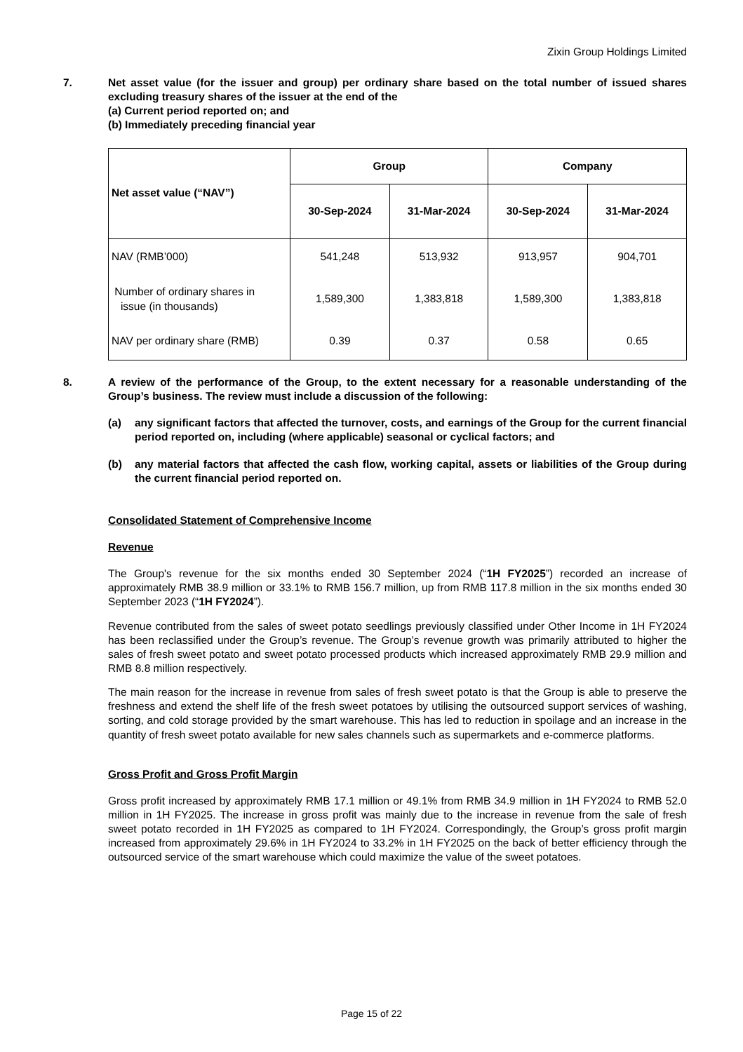Zixin Group Holdings Limited
7. Net asset value (for the issuer and group) per ordinary share based on the total number of issued shares excluding treasury shares of the issuer at the end of the
(a) Current period reported on; and
(b) Immediately preceding financial year
| Net asset value (“NAV”) | Group | | Company | |
| --- | --- | --- | --- | --- |
| | 30-Sep-2024 | 31-Mar-2024 | 30-Sep-2024 | 31-Mar-2024 |
| NAV (RMB’000) | 541,248 | 513,932 | 913,957 | 904,701 |
| Number of ordinary shares in issue (in thousands) | 1,589,300 | 1,383,818 | 1,589,300 | 1,383,818 |
| NAV per ordinary share (RMB) | 0.39 | 0.37 | 0.58 | 0.65 |
8. A review of the performance of the Group, to the extent necessary for a reasonable understanding of the Group’s business. The review must include a discussion of the following:
(a) any significant factors that affected the turnover, costs, and earnings of the Group for the current financial period reported on, including (where applicable) seasonal or cyclical factors; and
(b) any material factors that affected the cash flow, working capital, assets or liabilities of the Group during the current financial period reported on.
Consolidated Statement of Comprehensive Income
Revenue
The Group's revenue for the six months ended 30 September 2024 (“1H FY2025”) recorded an increase of approximately RMB 38.9 million or 33.1% to RMB 156.7 million, up from RMB 117.8 million in the six months ended 30 September 2023 (“1H FY2024”).
Revenue contributed from the sales of sweet potato seedlings previously classified under Other Income in 1H FY2024 has been reclassified under the Group’s revenue. The Group’s revenue growth was primarily attributed to higher the sales of fresh sweet potato and sweet potato processed products which increased approximately RMB 29.9 million and RMB 8.8 million respectively.
The main reason for the increase in revenue from sales of fresh sweet potato is that the Group is able to preserve the freshness and extend the shelf life of the fresh sweet potatoes by utilising the outsourced support services of washing, sorting, and cold storage provided by the smart warehouse. This has led to reduction in spoilage and an increase in the quantity of fresh sweet potato available for new sales channels such as supermarkets and e-commerce platforms.
Gross Profit and Gross Profit Margin
Gross profit increased by approximately RMB 17.1 million or 49.1% from RMB 34.9 million in 1H FY2024 to RMB 52.0 million in 1H FY2025. The increase in gross profit was mainly due to the increase in revenue from the sale of fresh sweet potato recorded in 1H FY2025 as compared to 1H FY2024. Correspondingly, the Group’s gross profit margin increased from approximately 29.6% in 1H FY2024 to 33.2% in 1H FY2025 on the back of better efficiency through the outsourced service of the smart warehouse which could maximize the value of the sweet potatoes.
Page 15 of 22